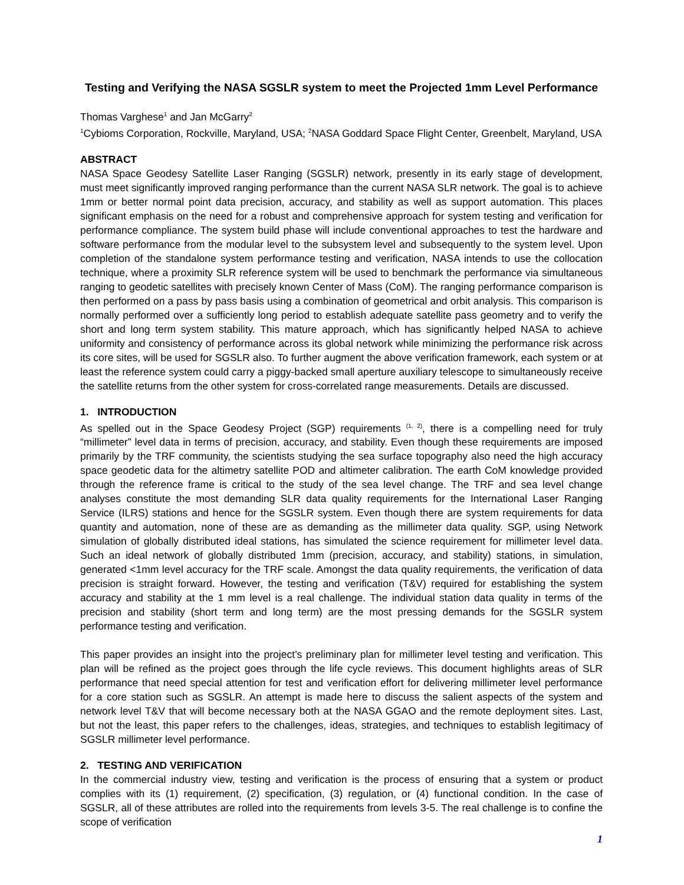Testing and Verifying the NASA SGSLR system to meet the Projected 1mm Level Performance
Thomas Varghese<sup>1</sup> and Jan McGarry<sup>2</sup>
<sup>1</sup> Cybioms Corporation, Rockville, Maryland, USA; <sup>2</sup>NASA Goddard Space Flight Center, Greenbelt, Maryland, USA
ABSTRACT
NASA Space Geodesy Satellite Laser Ranging (SGSLR) network, presently in its early stage of development, must meet significantly improved ranging performance than the current NASA SLR network. The goal is to achieve 1mm or better normal point data precision, accuracy, and stability as well as support automation. This places significant emphasis on the need for a robust and comprehensive approach for system testing and verification for performance compliance. The system build phase will include conventional approaches to test the hardware and software performance from the modular level to the subsystem level and subsequently to the system level. Upon completion of the standalone system performance testing and verification, NASA intends to use the collocation technique, where a proximity SLR reference system will be used to benchmark the performance via simultaneous ranging to geodetic satellites with precisely known Center of Mass (CoM). The ranging performance comparison is then performed on a pass by pass basis using a combination of geometrical and orbit analysis. This comparison is normally performed over a sufficiently long period to establish adequate satellite pass geometry and to verify the short and long term system stability. This mature approach, which has significantly helped NASA to achieve uniformity and consistency of performance across its global network while minimizing the performance risk across its core sites, will be used for SGSLR also. To further augment the above verification framework, each system or at least the reference system could carry a piggy-backed small aperture auxiliary telescope to simultaneously receive the satellite returns from the other system for cross-correlated range measurements. Details are discussed.
1. INTRODUCTION
As spelled out in the Space Geodesy Project (SGP) requirements <sup>(1, 2)</sup>, there is a compelling need for truly “millimeter” level data in terms of precision, accuracy, and stability. Even though these requirements are imposed primarily by the TRF community, the scientists studying the sea surface topography also need the high accuracy space geodetic data for the altimetry satellite POD and altimeter calibration. The earth CoM knowledge provided through the reference frame is critical to the study of the sea level change. The TRF and sea level change analyses constitute the most demanding SLR data quality requirements for the International Laser Ranging Service (ILRS) stations and hence for the SGSLR system. Even though there are system requirements for data quantity and automation, none of these are as demanding as the millimeter data quality. SGP, using Network simulation of globally distributed ideal stations, has simulated the science requirement for millimeter level data. Such an ideal network of globally distributed 1mm (precision, accuracy, and stability) stations, in simulation, generated <1mm level accuracy for the TRF scale. Amongst the data quality requirements, the verification of data precision is straight forward. However, the testing and verification (T&V) required for establishing the system accuracy and stability at the 1 mm level is a real challenge. The individual station data quality in terms of the precision and stability (short term and long term) are the most pressing demands for the SGSLR system performance testing and verification.
This paper provides an insight into the project’s preliminary plan for millimeter level testing and verification. This plan will be refined as the project goes through the life cycle reviews. This document highlights areas of SLR performance that need special attention for test and verification effort for delivering millimeter level performance for a core station such as SGSLR. An attempt is made here to discuss the salient aspects of the system and network level T&V that will become necessary both at the NASA GGAO and the remote deployment sites. Last, but not the least, this paper refers to the challenges, ideas, strategies, and techniques to establish legitimacy of SGSLR millimeter level performance.
2. TESTING AND VERIFICATION
In the commercial industry view, testing and verification is the process of ensuring that a system or product complies with its (1) requirement, (2) specification, (3) regulation, or (4) functional condition. In the case of SGSLR, all of these attributes are rolled into the requirements from levels 3-5. The real challenge is to confine the scope of verification
1